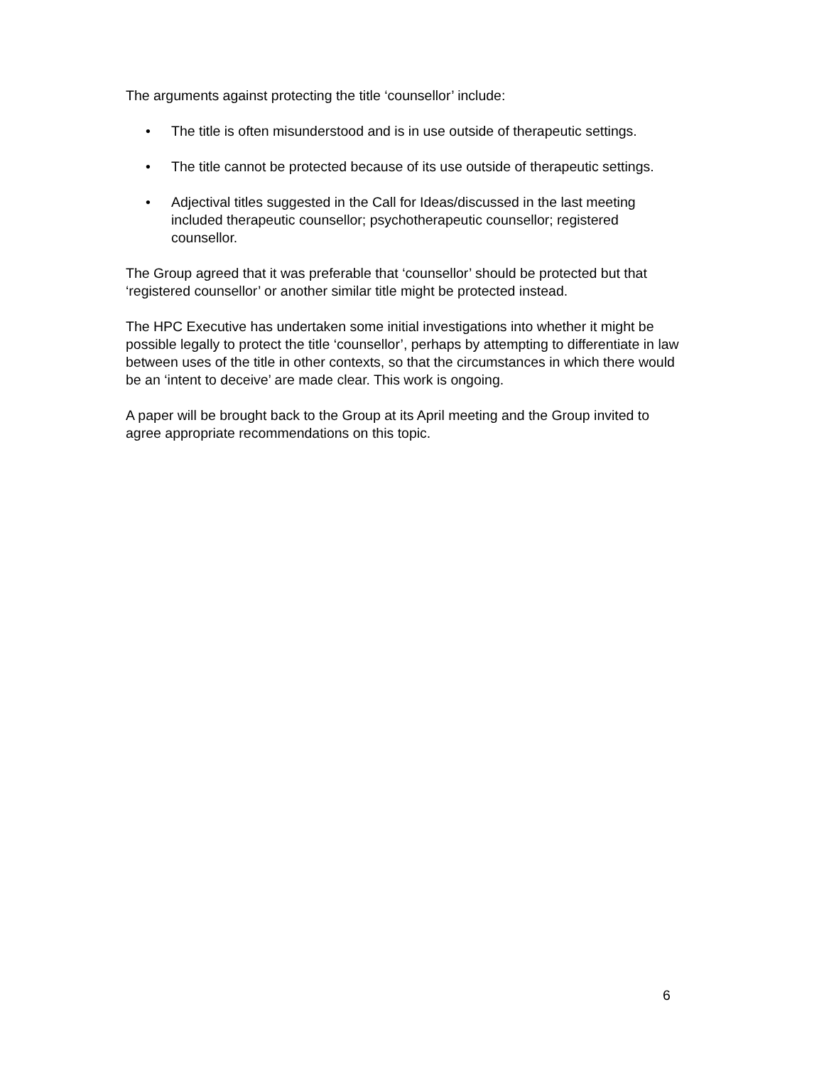The arguments against protecting the title ‘counsellor’ include:
• The title is often misunderstood and is in use outside of therapeutic settings.
• The title cannot be protected because of its use outside of therapeutic settings.
• Adjectival titles suggested in the Call for Ideas/discussed in the last meeting included therapeutic counsellor; psychotherapeutic counsellor; registered counsellor.
The Group agreed that it was preferable that ‘counsellor’ should be protected but that ‘registered counsellor’ or another similar title might be protected instead.
The HPC Executive has undertaken some initial investigations into whether it might be possible legally to protect the title ‘counsellor’, perhaps by attempting to differentiate in law between uses of the title in other contexts, so that the circumstances in which there would be an ‘intent to deceive’ are made clear. This work is ongoing.
A paper will be brought back to the Group at its April meeting and the Group invited to agree appropriate recommendations on this topic.
6